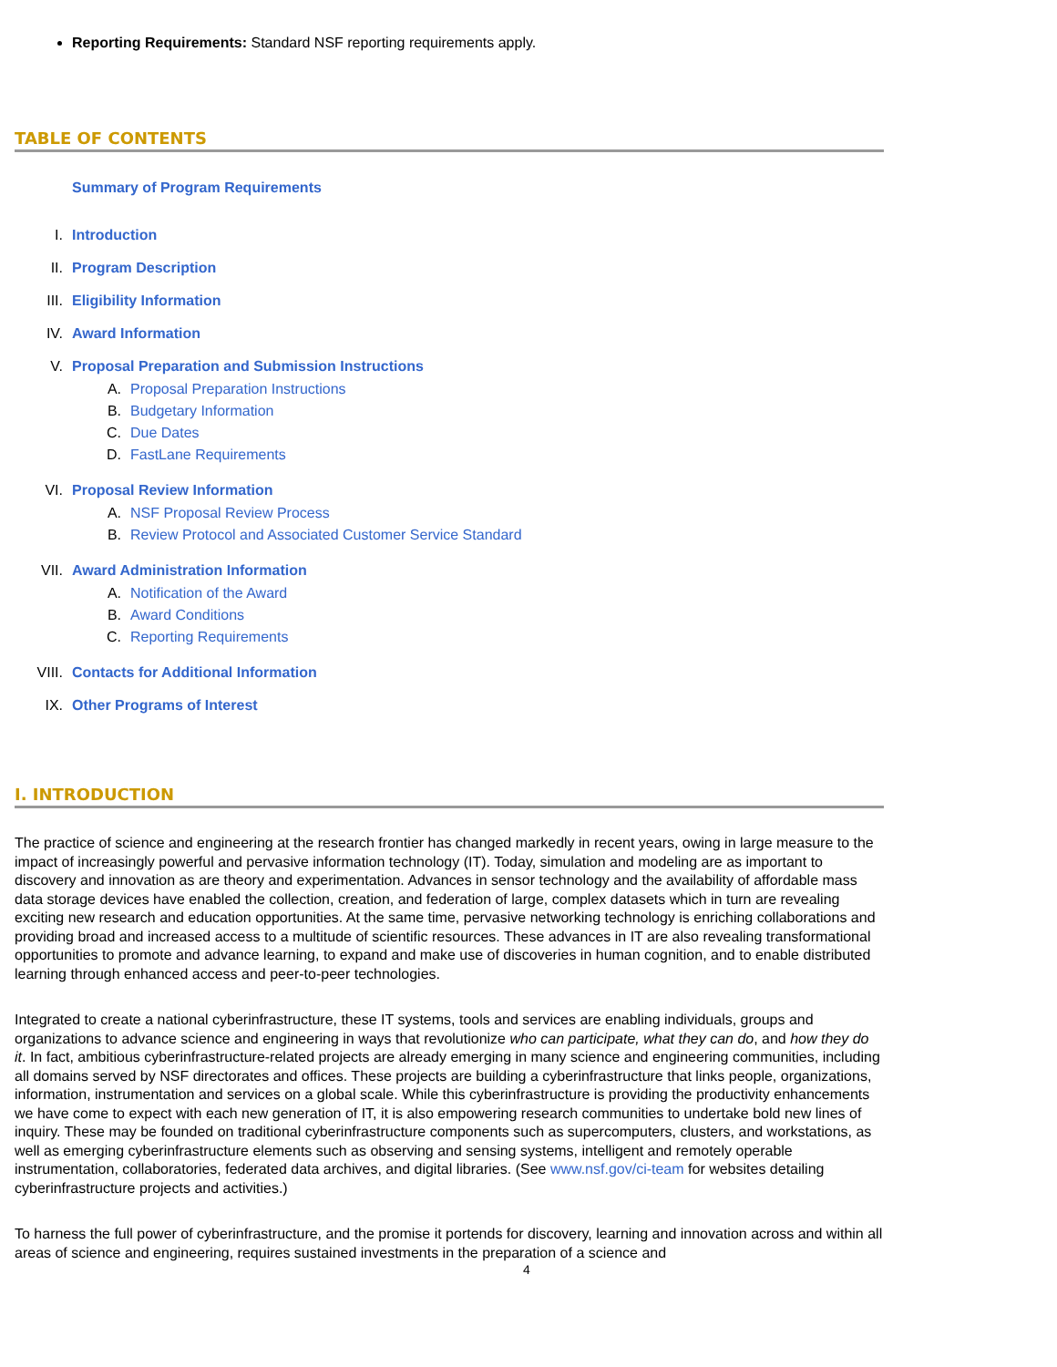Reporting Requirements: Standard NSF reporting requirements apply.
TABLE OF CONTENTS
Summary of Program Requirements
I. Introduction
II. Program Description
III. Eligibility Information
IV. Award Information
V. Proposal Preparation and Submission Instructions
A. Proposal Preparation Instructions
B. Budgetary Information
C. Due Dates
D. FastLane Requirements
VI. Proposal Review Information
A. NSF Proposal Review Process
B. Review Protocol and Associated Customer Service Standard
VII. Award Administration Information
A. Notification of the Award
B. Award Conditions
C. Reporting Requirements
VIII. Contacts for Additional Information
IX. Other Programs of Interest
I. INTRODUCTION
The practice of science and engineering at the research frontier has changed markedly in recent years, owing in large measure to the impact of increasingly powerful and pervasive information technology (IT). Today, simulation and modeling are as important to discovery and innovation as are theory and experimentation. Advances in sensor technology and the availability of affordable mass data storage devices have enabled the collection, creation, and federation of large, complex datasets which in turn are revealing exciting new research and education opportunities. At the same time, pervasive networking technology is enriching collaborations and providing broad and increased access to a multitude of scientific resources. These advances in IT are also revealing transformational opportunities to promote and advance learning, to expand and make use of discoveries in human cognition, and to enable distributed learning through enhanced access and peer-to-peer technologies.
Integrated to create a national cyberinfrastructure, these IT systems, tools and services are enabling individuals, groups and organizations to advance science and engineering in ways that revolutionize who can participate, what they can do, and how they do it. In fact, ambitious cyberinfrastructure-related projects are already emerging in many science and engineering communities, including all domains served by NSF directorates and offices. These projects are building a cyberinfrastructure that links people, organizations, information, instrumentation and services on a global scale. While this cyberinfrastructure is providing the productivity enhancements we have come to expect with each new generation of IT, it is also empowering research communities to undertake bold new lines of inquiry. These may be founded on traditional cyberinfrastructure components such as supercomputers, clusters, and workstations, as well as emerging cyberinfrastructure elements such as observing and sensing systems, intelligent and remotely operable instrumentation, collaboratories, federated data archives, and digital libraries. (See www.nsf.gov/ci-team for websites detailing cyberinfrastructure projects and activities.)
To harness the full power of cyberinfrastructure, and the promise it portends for discovery, learning and innovation across and within all areas of science and engineering, requires sustained investments in the preparation of a science and
4